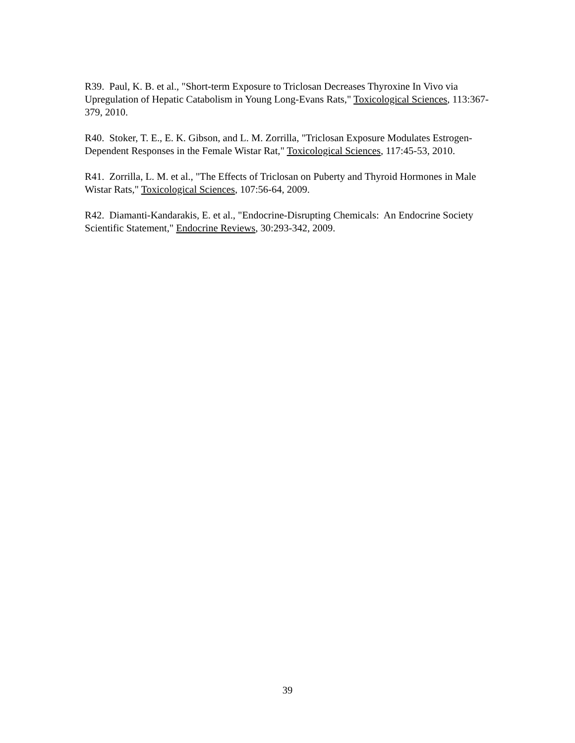R39. Paul, K. B. et al., "Short-term Exposure to Triclosan Decreases Thyroxine In Vivo via Upregulation of Hepatic Catabolism in Young Long-Evans Rats," Toxicological Sciences, 113:367-379, 2010.
R40. Stoker, T. E., E. K. Gibson, and L. M. Zorrilla, "Triclosan Exposure Modulates Estrogen-Dependent Responses in the Female Wistar Rat," Toxicological Sciences, 117:45-53, 2010.
R41. Zorrilla, L. M. et al., "The Effects of Triclosan on Puberty and Thyroid Hormones in Male Wistar Rats," Toxicological Sciences, 107:56-64, 2009.
R42. Diamanti-Kandarakis, E. et al., "Endocrine-Disrupting Chemicals: An Endocrine Society Scientific Statement," Endocrine Reviews, 30:293-342, 2009.
39